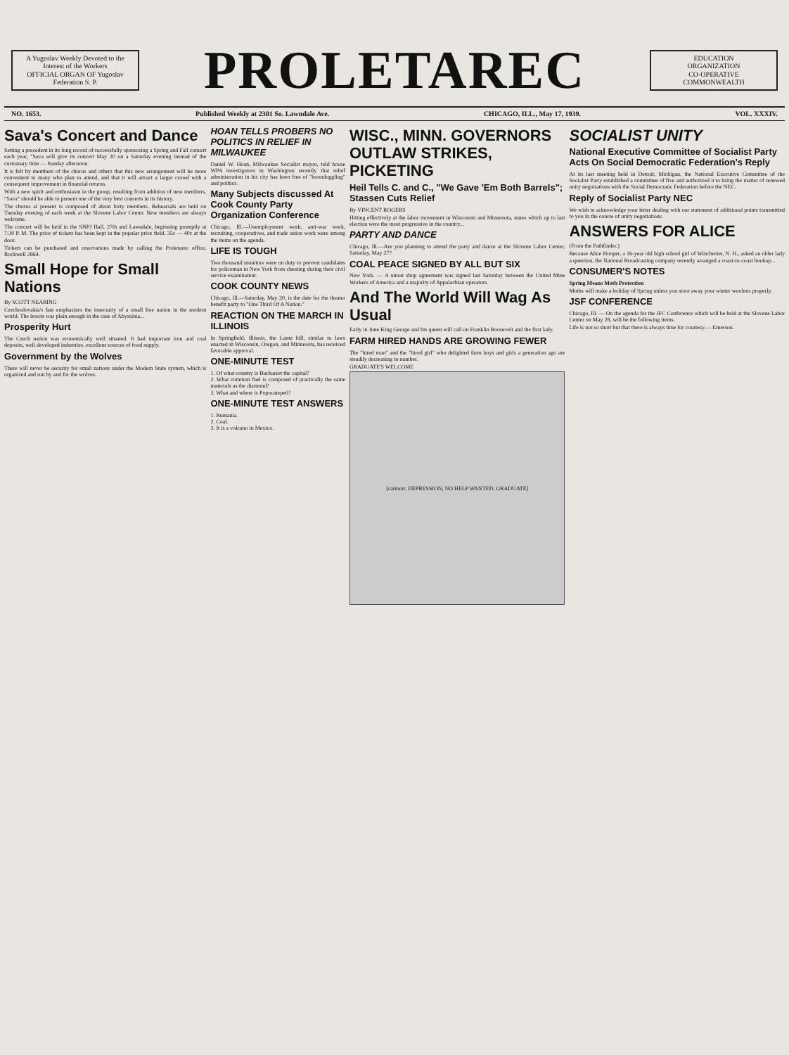A Yugoslav Weekly Devoted to the Interest of the Workers
OFFICIAL ORGAN OF Yugoslav Federation S. P.
PROLETAREC
EDUCATION
ORGANIZATION
CO-OPERATIVE
COMMONWEALTH
NO. 1653. Published Weekly at 2301 So. Lawndale Ave. CHICAGO, ILL., May 17, 1939. VOL. XXXIV.
Sava's Concert and Dance
Setting a precedent in its long record of successfully sponsoring a Spring and Fall concert each year, "Sava will give its concert May 20 on a Saturday evening instead of the customary time — Sunday afternoon.
It is felt by members of the chorus and others that this new arrangement will be more convenient to many who plan to attend, and that it will attract a larger crowd with a consequent improvement in financial returns.
With a new spirit and enthusiasm in the group, resulting from addition of new members, "Sava" should be able to present one of the very best concerts in its history.
The chorus at present is composed of about forty members. Rehearsals are held on Tuesday evening of each week at the Slovene Labor Center. New members are always welcome.
The concert will be held in the SNPJ Hall, 27th and Lawndale, beginning promptly at 7:30 P. M. The price of tickets has been kept in the popular price field. 35c — 40c at the door.
Tickets can be purchased and reservations made by calling the Proletarec office, Rockwell 2864.
Small Hope for Small Nations
By SCOTT NEARING
Czechoslovakia's fate emphasizes the insecurity of a small free nation in the modern world. The lesson was plain enough in the case of Abyssinia...
Prosperity Hurt
The Czech nation was economically well situated. It had important iron and coal deposits, well developed industries, excellent sources of food supply.
Government by the Wolves
There will never be security for small nations under the Modern State system, which is organized and run by and for the wolves.
HOAN TELLS PROBERS NO POLITICS IN RELIEF IN MILWAUKEE
Daniel W. Hoan, Milwaukee Socialist mayor, told house WPA investigators in Washington recently that relief administration in his city has been free of "boondoggling" and politics.
Many Subjects discussed At Cook County Party Organization Conference
Chicago, Ill.—Unemployment work, anti-war work, recruiting, cooperatives, and trade union work were among the items on the agenda.
LIFE IS TOUGH
Two thousand monitors were on duty to prevent candidates for policeman in New York from cheating during their civil service examination.
COOK COUNTY NEWS
Chicago, Ill.—Saturday, May 20, is the date for the theater benefit party to "One Third Of A Nation."
REACTION ON THE MARCH IN ILLINOIS
In Springfield, Illinois, the Lantz bill, similar to laws enacted in Wisconsin, Oregon, and Minnesota, has received favorable approval.
ONE-MINUTE TEST
1. Of what country is Bucharest the capital?
2. What common fuel is composed of practically the same materials as the diamond?
3. What and where is Popocatepetl?
ONE-MINUTE TEST ANSWERS
1. Rumania.
2. Coal.
3. It is a volcano in Mexico.
WISC., MINN. GOVERNORS OUTLAW STRIKES, PICKETING
Heil Tells C. and C., "We Gave 'Em Both Barrels"; Stassen Cuts Relief
By VINCENT ROGERS
Hitting effectively at the labor movement in Wisconsin and Minnesota, states which up to last election were the most progressive in the country...
PARTY AND DANCE
Chicago, Ill.—Are you planning to attend the party and dance at the Slovene Labor Center, Saturday, May 27?
COAL PEACE SIGNED BY ALL BUT SIX
New York. — A union shop agreement was signed last Saturday between the United Mine Workers of America and a majority of Appalachian operators.
And The World Will Wag As Usual
Early in June King George and his queen will call on Franklin Roosevelt and the first lady.
FARM HIRED HANDS ARE GROWING FEWER
The "hired man" and the "hired girl" who delighted farm boys and girls a generation ago are steadily decreasing in number.
GRADUATE'S WELCOME
[cartoon: DEPRESSION, NO HELP WANTED, GRADUATE]
SOCIALIST UNITY
National Executive Committee of Socialist Party Acts On Social Democratic Federation's Reply
At its last meeting held in Detroit, Michigan, the National Executive Committee of the Socialist Party established a committee of five and authorized it to bring the matter of renewed unity negotiations with the Social Democratic Federation before the NEC.
Reply of Socialist Party NEC
We wish to acknowledge your letter dealing with our statement of additional points transmitted to you in the course of unity negotiations.
ANSWERS FOR ALICE
(From the Pathfinder.)
Because Alice Hooper, a 16-year old high school girl of Winchester, N. H., asked an older lady a question, the National Broadcasting company recently arranged a coast-to-coast hookup...
CONSUMER'S NOTES
Spring Means Moth Protection
Moths will make a holiday of Spring unless you store away your winter woolens properly.
JSF CONFERENCE
Chicago, Ill. — On the agenda for the JFC Conference which will be held at the Slovene Labor Center on May 28, will be the following items.
Life is not so short but that there is always time for courtesy.— Emerson.